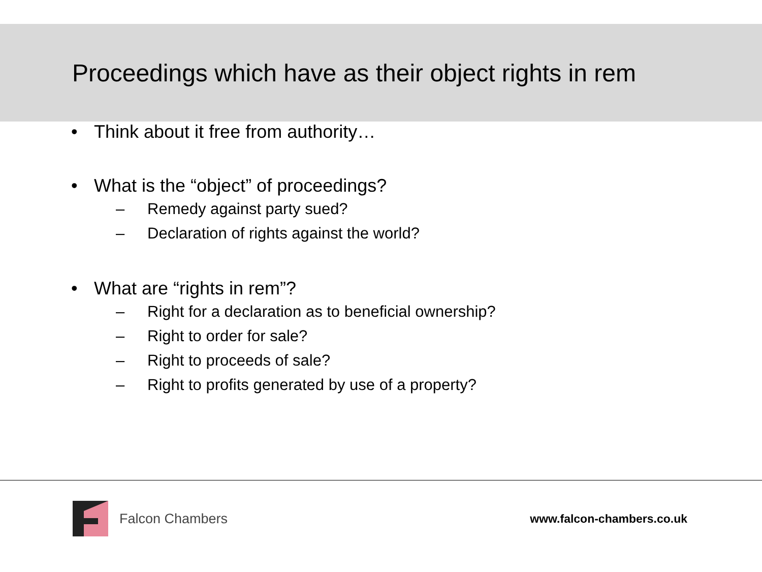Proceedings which have as their object rights in rem
• Think about it free from authority…
• What is the “object” of proceedings?
– Remedy against party sued?
– Declaration of rights against the world?
• What are “rights in rem”?
– Right for a declaration as to beneficial ownership?
– Right to order for sale?
– Right to proceeds of sale?
– Right to profits generated by use of a property?
Falcon Chambers
www.falcon-chambers.co.uk